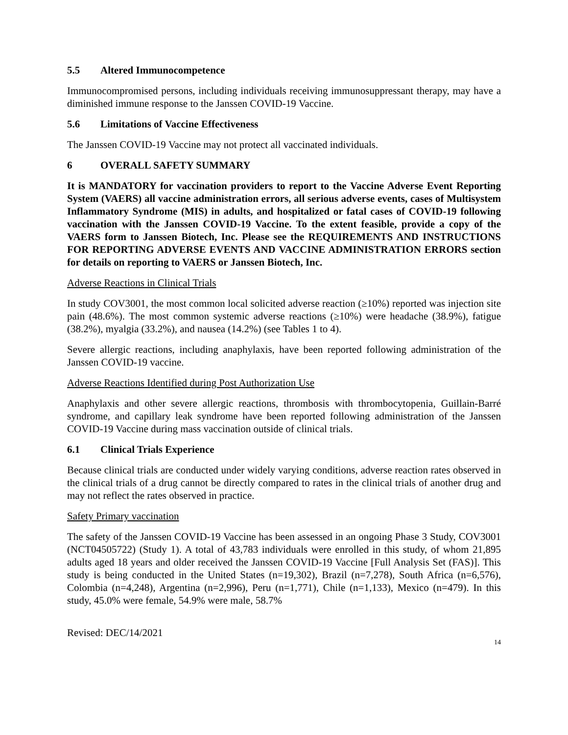5.5 Altered Immunocompetence
Immunocompromised persons, including individuals receiving immunosuppressant therapy, may have a diminished immune response to the Janssen COVID-19 Vaccine.
5.6 Limitations of Vaccine Effectiveness
The Janssen COVID-19 Vaccine may not protect all vaccinated individuals.
6 OVERALL SAFETY SUMMARY
It is MANDATORY for vaccination providers to report to the Vaccine Adverse Event Reporting System (VAERS) all vaccine administration errors, all serious adverse events, cases of Multisystem Inflammatory Syndrome (MIS) in adults, and hospitalized or fatal cases of COVID-19 following vaccination with the Janssen COVID-19 Vaccine. To the extent feasible, provide a copy of the VAERS form to Janssen Biotech, Inc. Please see the REQUIREMENTS AND INSTRUCTIONS FOR REPORTING ADVERSE EVENTS AND VACCINE ADMINISTRATION ERRORS section for details on reporting to VAERS or Janssen Biotech, Inc.
Adverse Reactions in Clinical Trials
In study COV3001, the most common local solicited adverse reaction (≥10%) reported was injection site pain (48.6%). The most common systemic adverse reactions (≥10%) were headache (38.9%), fatigue (38.2%), myalgia (33.2%), and nausea (14.2%) (see Tables 1 to 4).
Severe allergic reactions, including anaphylaxis, have been reported following administration of the Janssen COVID-19 vaccine.
Adverse Reactions Identified during Post Authorization Use
Anaphylaxis and other severe allergic reactions, thrombosis with thrombocytopenia, Guillain-Barré syndrome, and capillary leak syndrome have been reported following administration of the Janssen COVID-19 Vaccine during mass vaccination outside of clinical trials.
6.1 Clinical Trials Experience
Because clinical trials are conducted under widely varying conditions, adverse reaction rates observed in the clinical trials of a drug cannot be directly compared to rates in the clinical trials of another drug and may not reflect the rates observed in practice.
Safety Primary vaccination
The safety of the Janssen COVID-19 Vaccine has been assessed in an ongoing Phase 3 Study, COV3001 (NCT04505722) (Study 1). A total of 43,783 individuals were enrolled in this study, of whom 21,895 adults aged 18 years and older received the Janssen COVID-19 Vaccine [Full Analysis Set (FAS)]. This study is being conducted in the United States (n=19,302), Brazil (n=7,278), South Africa (n=6,576), Colombia (n=4,248), Argentina (n=2,996), Peru (n=1,771), Chile (n=1,133), Mexico (n=479). In this study, 45.0% were female, 54.9% were male, 58.7%
Revised: DEC/14/2021
14